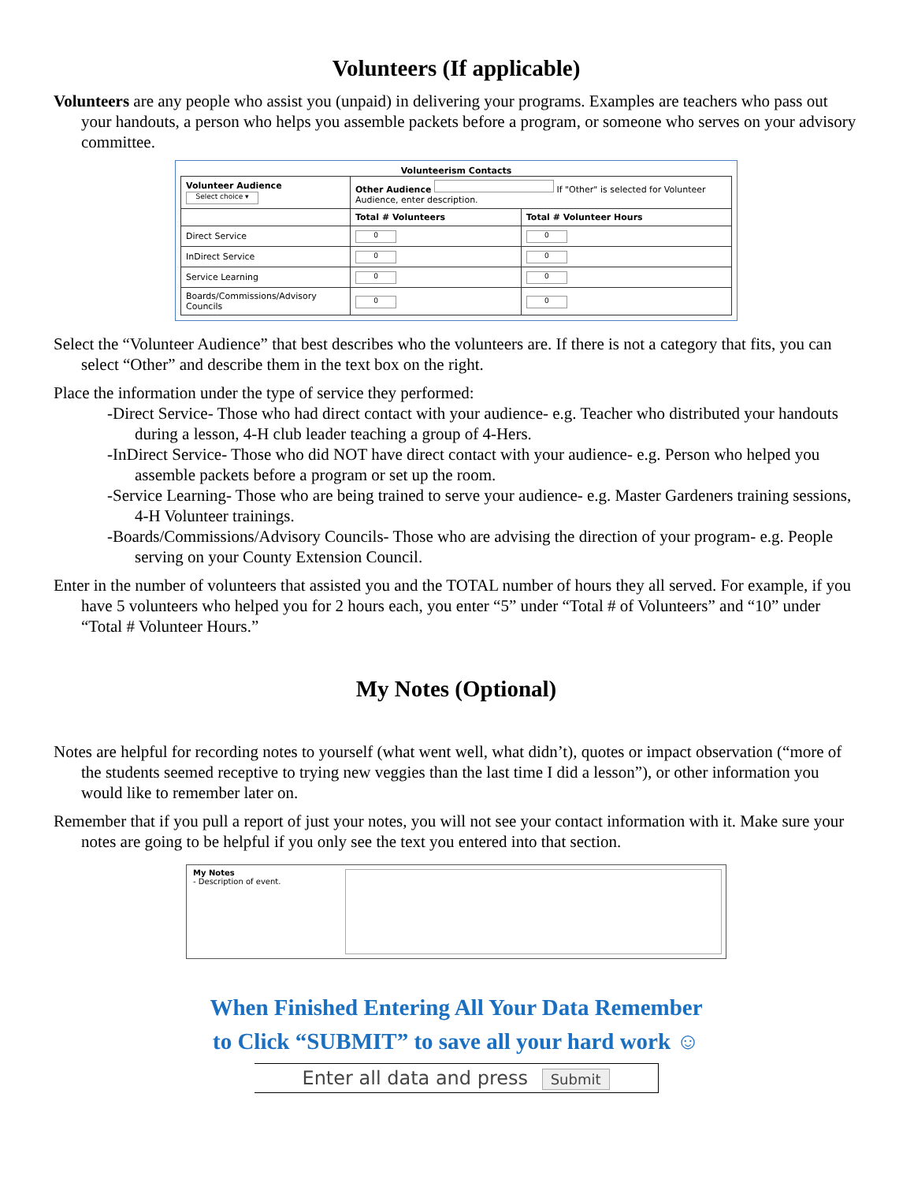Volunteers (If applicable)
Volunteers are any people who assist you (unpaid) in delivering your programs. Examples are teachers who pass out your handouts, a person who helps you assemble packets before a program, or someone who serves on your advisory committee.
Volunteerism Contacts
| Volunteer Audience Select choice ▾ | Other Audience If "Other" is selected for Volunteer Audience, enter description. | |
| | Total # Volunteers | Total # Volunteer Hours |
| Direct Service | 0 | 0 |
| InDirect Service | 0 | 0 |
| Service Learning | 0 | 0 |
| Boards/Commissions/Advisory Councils | 0 | 0 |
Select the “Volunteer Audience” that best describes who the volunteers are. If there is not a category that fits, you can select “Other” and describe them in the text box on the right.
Place the information under the type of service they performed:
-Direct Service- Those who had direct contact with your audience- e.g. Teacher who distributed your handouts during a lesson, 4-H club leader teaching a group of 4-Hers.
-InDirect Service- Those who did NOT have direct contact with your audience- e.g. Person who helped you assemble packets before a program or set up the room.
-Service Learning- Those who are being trained to serve your audience- e.g. Master Gardeners training sessions, 4-H Volunteer trainings.
-Boards/Commissions/Advisory Councils- Those who are advising the direction of your program- e.g. People serving on your County Extension Council.
Enter in the number of volunteers that assisted you and the TOTAL number of hours they all served. For example, if you have 5 volunteers who helped you for 2 hours each, you enter “5” under “Total # of Volunteers” and “10” under “Total # Volunteer Hours.”
My Notes (Optional)
Notes are helpful for recording notes to yourself (what went well, what didn’t), quotes or impact observation (“more of the students seemed receptive to trying new veggies than the last time I did a lesson”), or other information you would like to remember later on.
Remember that if you pull a report of just your notes, you will not see your contact information with it. Make sure your notes are going to be helpful if you only see the text you entered into that section.
My Notes
- Description of event.
When Finished Entering All Your Data Remember
to Click “SUBMIT” to save all your hard work ☺
Enter all data and press Submit